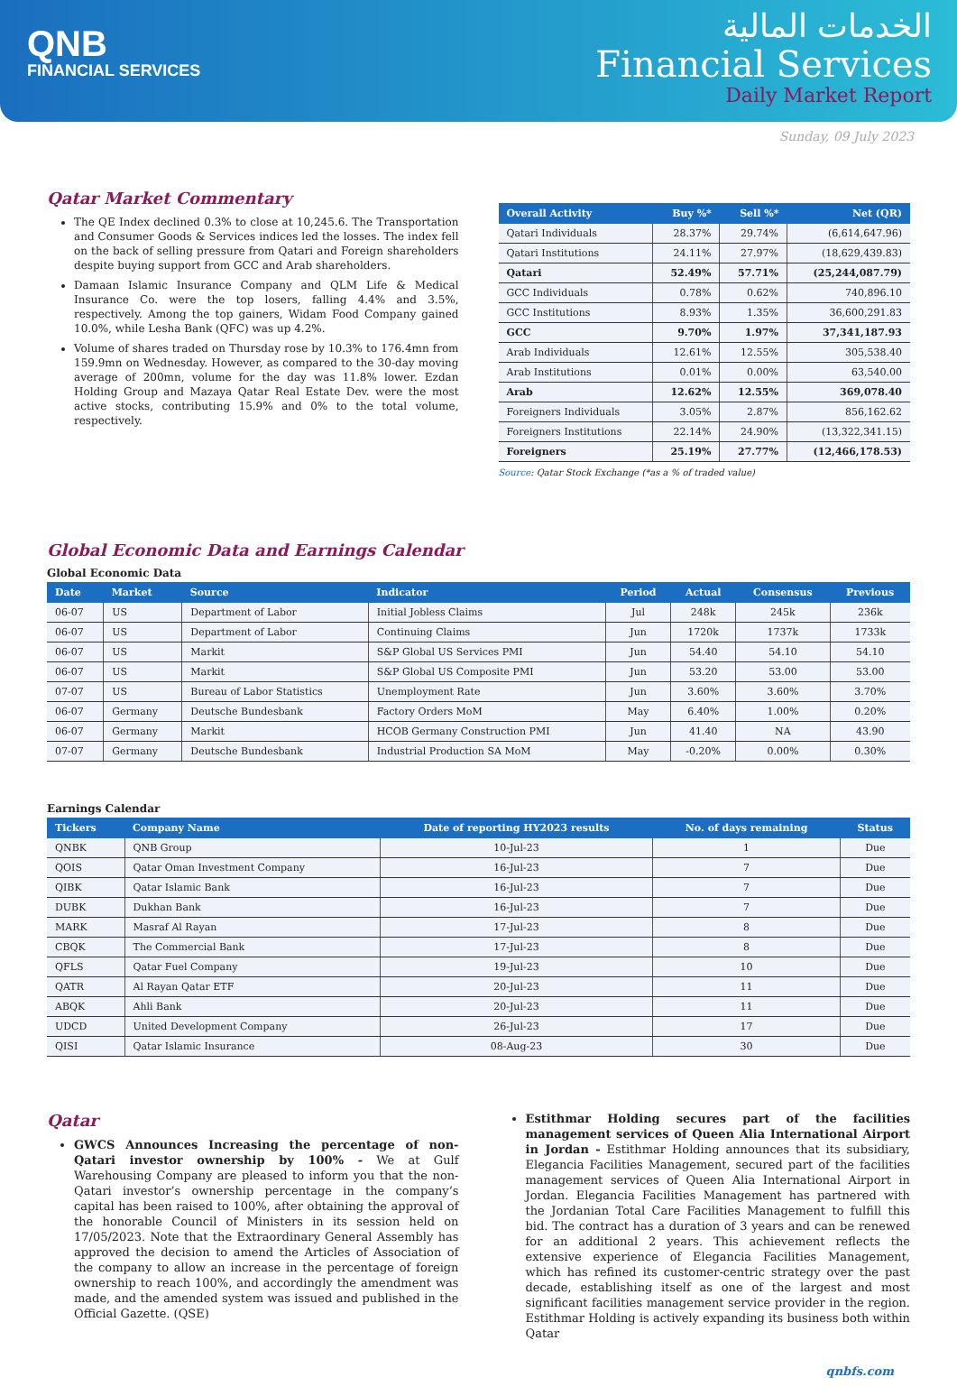QNB
FINANCIAL SERVICES
الخدمات المالية
Financial Services
Daily Market Report
Sunday, 09 July 2023
Qatar Market Commentary
The QE Index declined 0.3% to close at 10,245.6. The Transportation and Consumer Goods & Services indices led the losses. The index fell on the back of selling pressure from Qatari and Foreign shareholders despite buying support from GCC and Arab shareholders.
Damaan Islamic Insurance Company and QLM Life & Medical Insurance Co. were the top losers, falling 4.4% and 3.5%, respectively. Among the top gainers, Widam Food Company gained 10.0%, while Lesha Bank (QFC) was up 4.2%.
Volume of shares traded on Thursday rose by 10.3% to 176.4mn from 159.9mn on Wednesday. However, as compared to the 30-day moving average of 200mn, volume for the day was 11.8% lower. Ezdan Holding Group and Mazaya Qatar Real Estate Dev. were the most active stocks, contributing 15.9% and 0% to the total volume, respectively.
| Overall Activity | Buy %* | Sell %* | Net (QR) |
| --- | --- | --- | --- |
| Qatari Individuals | 28.37% | 29.74% | (6,614,647.96) |
| Qatari Institutions | 24.11% | 27.97% | (18,629,439.83) |
| Qatari | 52.49% | 57.71% | (25,244,087.79) |
| GCC Individuals | 0.78% | 0.62% | 740,896.10 |
| GCC Institutions | 8.93% | 1.35% | 36,600,291.83 |
| GCC | 9.70% | 1.97% | 37,341,187.93 |
| Arab Individuals | 12.61% | 12.55% | 305,538.40 |
| Arab Institutions | 0.01% | 0.00% | 63,540.00 |
| Arab | 12.62% | 12.55% | 369,078.40 |
| Foreigners Individuals | 3.05% | 2.87% | 856,162.62 |
| Foreigners Institutions | 22.14% | 24.90% | (13,322,341.15) |
| Foreigners | 25.19% | 27.77% | (12,466,178.53) |
Source: Qatar Stock Exchange (*as a % of traded value)
Global Economic Data and Earnings Calendar
Global Economic Data
| Date | Market | Source | Indicator | Period | Actual | Consensus | Previous |
| --- | --- | --- | --- | --- | --- | --- | --- |
| 06-07 | US | Department of Labor | Initial Jobless Claims | Jul | 248k | 245k | 236k |
| 06-07 | US | Department of Labor | Continuing Claims | Jun | 1720k | 1737k | 1733k |
| 06-07 | US | Markit | S&P Global US Services PMI | Jun | 54.40 | 54.10 | 54.10 |
| 06-07 | US | Markit | S&P Global US Composite PMI | Jun | 53.20 | 53.00 | 53.00 |
| 07-07 | US | Bureau of Labor Statistics | Unemployment Rate | Jun | 3.60% | 3.60% | 3.70% |
| 06-07 | Germany | Deutsche Bundesbank | Factory Orders MoM | May | 6.40% | 1.00% | 0.20% |
| 06-07 | Germany | Markit | HCOB Germany Construction PMI | Jun | 41.40 | NA | 43.90 |
| 07-07 | Germany | Deutsche Bundesbank | Industrial Production SA MoM | May | -0.20% | 0.00% | 0.30% |
Earnings Calendar
| Tickers | Company Name | Date of reporting HY2023 results | No. of days remaining | Status |
| --- | --- | --- | --- | --- |
| QNBK | QNB Group | 10-Jul-23 | 1 | Due |
| QOIS | Qatar Oman Investment Company | 16-Jul-23 | 7 | Due |
| QIBK | Qatar Islamic Bank | 16-Jul-23 | 7 | Due |
| DUBK | Dukhan Bank | 16-Jul-23 | 7 | Due |
| MARK | Masraf Al Rayan | 17-Jul-23 | 8 | Due |
| CBQK | The Commercial Bank | 17-Jul-23 | 8 | Due |
| QFLS | Qatar Fuel Company | 19-Jul-23 | 10 | Due |
| QATR | Al Rayan Qatar ETF | 20-Jul-23 | 11 | Due |
| ABQK | Ahli Bank | 20-Jul-23 | 11 | Due |
| UDCD | United Development Company | 26-Jul-23 | 17 | Due |
| QISI | Qatar Islamic Insurance | 08-Aug-23 | 30 | Due |
Qatar
GWCS Announces Increasing the percentage of non-Qatari investor ownership by 100% - We at Gulf Warehousing Company are pleased to inform you that the non-Qatari investor’s ownership percentage in the company’s capital has been raised to 100%, after obtaining the approval of the honorable Council of Ministers in its session held on 17/05/2023. Note that the Extraordinary General Assembly has approved the decision to amend the Articles of Association of the company to allow an increase in the percentage of foreign ownership to reach 100%, and accordingly the amendment was made, and the amended system was issued and published in the Official Gazette. (QSE)
Estithmar Holding secures part of the facilities management services of Queen Alia International Airport in Jordan - Estithmar Holding announces that its subsidiary, Elegancia Facilities Management, secured part of the facilities management services of Queen Alia International Airport in Jordan. Elegancia Facilities Management has partnered with the Jordanian Total Care Facilities Management to fulfill this bid. The contract has a duration of 3 years and can be renewed for an additional 2 years. This achievement reflects the extensive experience of Elegancia Facilities Management, which has refined its customer-centric strategy over the past decade, establishing itself as one of the largest and most significant facilities management service provider in the region. Estithmar Holding is actively expanding its business both within Qatar
qnbfs.com